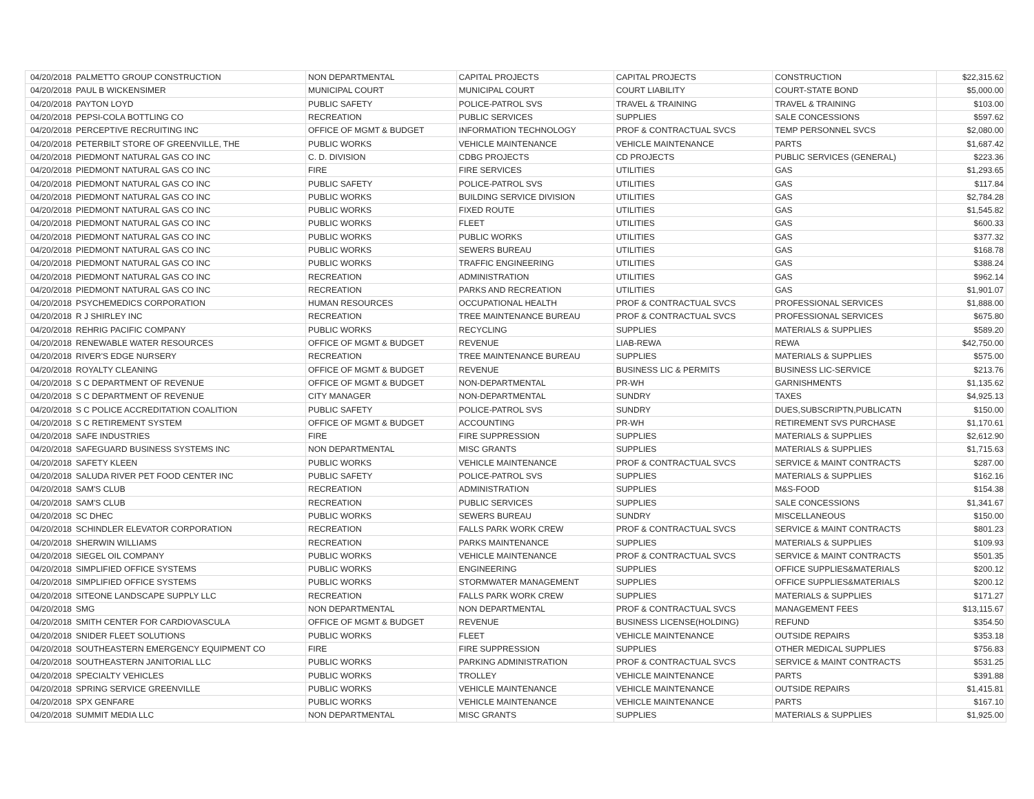| 04/20/2018 | PALMETTO GROUP CONSTRUCTION | NON DEPARTMENTAL | CAPITAL PROJECTS | CAPITAL PROJECTS | CONSTRUCTION | $22,315.62 |
| 04/20/2018 | PAUL B WICKENSIMER | MUNICIPAL COURT | MUNICIPAL COURT | COURT LIABILITY | COURT-STATE BOND | $5,000.00 |
| 04/20/2018 | PAYTON LOYD | PUBLIC SAFETY | POLICE-PATROL SVS | TRAVEL & TRAINING | TRAVEL & TRAINING | $103.00 |
| 04/20/2018 | PEPSI-COLA BOTTLING CO | RECREATION | PUBLIC SERVICES | SUPPLIES | SALE CONCESSIONS | $597.62 |
| 04/20/2018 | PERCEPTIVE RECRUITING INC | OFFICE OF MGMT & BUDGET | INFORMATION TECHNOLOGY | PROF & CONTRACTUAL SVCS | TEMP PERSONNEL SVCS | $2,080.00 |
| 04/20/2018 | PETERBILT STORE OF GREENVILLE, THE | PUBLIC WORKS | VEHICLE MAINTENANCE | VEHICLE MAINTENANCE | PARTS | $1,687.42 |
| 04/20/2018 | PIEDMONT NATURAL GAS CO INC | C. D. DIVISION | CDBG PROJECTS | CD PROJECTS | PUBLIC SERVICES (GENERAL) | $223.36 |
| 04/20/2018 | PIEDMONT NATURAL GAS CO INC | FIRE | FIRE SERVICES | UTILITIES | GAS | $1,293.65 |
| 04/20/2018 | PIEDMONT NATURAL GAS CO INC | PUBLIC SAFETY | POLICE-PATROL SVS | UTILITIES | GAS | $117.84 |
| 04/20/2018 | PIEDMONT NATURAL GAS CO INC | PUBLIC WORKS | BUILDING SERVICE DIVISION | UTILITIES | GAS | $2,784.28 |
| 04/20/2018 | PIEDMONT NATURAL GAS CO INC | PUBLIC WORKS | FIXED ROUTE | UTILITIES | GAS | $1,545.82 |
| 04/20/2018 | PIEDMONT NATURAL GAS CO INC | PUBLIC WORKS | FLEET | UTILITIES | GAS | $600.33 |
| 04/20/2018 | PIEDMONT NATURAL GAS CO INC | PUBLIC WORKS | PUBLIC WORKS | UTILITIES | GAS | $377.32 |
| 04/20/2018 | PIEDMONT NATURAL GAS CO INC | PUBLIC WORKS | SEWERS BUREAU | UTILITIES | GAS | $168.78 |
| 04/20/2018 | PIEDMONT NATURAL GAS CO INC | PUBLIC WORKS | TRAFFIC ENGINEERING | UTILITIES | GAS | $388.24 |
| 04/20/2018 | PIEDMONT NATURAL GAS CO INC | RECREATION | ADMINISTRATION | UTILITIES | GAS | $962.14 |
| 04/20/2018 | PIEDMONT NATURAL GAS CO INC | RECREATION | PARKS AND RECREATION | UTILITIES | GAS | $1,901.07 |
| 04/20/2018 | PSYCHEMEDICS CORPORATION | HUMAN RESOURCES | OCCUPATIONAL HEALTH | PROF & CONTRACTUAL SVCS | PROFESSIONAL SERVICES | $1,888.00 |
| 04/20/2018 | R J SHIRLEY INC | RECREATION | TREE MAINTENANCE BUREAU | PROF & CONTRACTUAL SVCS | PROFESSIONAL SERVICES | $675.80 |
| 04/20/2018 | REHRIG PACIFIC COMPANY | PUBLIC WORKS | RECYCLING | SUPPLIES | MATERIALS & SUPPLIES | $589.20 |
| 04/20/2018 | RENEWABLE WATER RESOURCES | OFFICE OF MGMT & BUDGET | REVENUE | LIAB-REWA | REWA | $42,750.00 |
| 04/20/2018 | RIVER'S EDGE NURSERY | RECREATION | TREE MAINTENANCE BUREAU | SUPPLIES | MATERIALS & SUPPLIES | $575.00 |
| 04/20/2018 | ROYALTY CLEANING | OFFICE OF MGMT & BUDGET | REVENUE | BUSINESS LIC & PERMITS | BUSINESS LIC-SERVICE | $213.76 |
| 04/20/2018 | S C DEPARTMENT OF REVENUE | OFFICE OF MGMT & BUDGET | NON-DEPARTMENTAL | PR-WH | GARNISHMENTS | $1,135.62 |
| 04/20/2018 | S C DEPARTMENT OF REVENUE | CITY MANAGER | NON-DEPARTMENTAL | SUNDRY | TAXES | $4,925.13 |
| 04/20/2018 | S C POLICE ACCREDITATION COALITION | PUBLIC SAFETY | POLICE-PATROL SVS | SUNDRY | DUES,SUBSCRIPTN,PUBLICATN | $150.00 |
| 04/20/2018 | S C RETIREMENT SYSTEM | OFFICE OF MGMT & BUDGET | ACCOUNTING | PR-WH | RETIREMENT SVS PURCHASE | $1,170.61 |
| 04/20/2018 | SAFE INDUSTRIES | FIRE | FIRE SUPPRESSION | SUPPLIES | MATERIALS & SUPPLIES | $2,612.90 |
| 04/20/2018 | SAFEGUARD BUSINESS SYSTEMS INC | NON DEPARTMENTAL | MISC GRANTS | SUPPLIES | MATERIALS & SUPPLIES | $1,715.63 |
| 04/20/2018 | SAFETY KLEEN | PUBLIC WORKS | VEHICLE MAINTENANCE | PROF & CONTRACTUAL SVCS | SERVICE & MAINT CONTRACTS | $287.00 |
| 04/20/2018 | SALUDA RIVER PET FOOD CENTER INC | PUBLIC SAFETY | POLICE-PATROL SVS | SUPPLIES | MATERIALS & SUPPLIES | $162.16 |
| 04/20/2018 | SAM'S CLUB | RECREATION | ADMINISTRATION | SUPPLIES | M&S-FOOD | $154.38 |
| 04/20/2018 | SAM'S CLUB | RECREATION | PUBLIC SERVICES | SUPPLIES | SALE CONCESSIONS | $1,341.67 |
| 04/20/2018 | SC DHEC | PUBLIC WORKS | SEWERS BUREAU | SUNDRY | MISCELLANEOUS | $150.00 |
| 04/20/2018 | SCHINDLER ELEVATOR CORPORATION | RECREATION | FALLS PARK WORK CREW | PROF & CONTRACTUAL SVCS | SERVICE & MAINT CONTRACTS | $801.23 |
| 04/20/2018 | SHERWIN WILLIAMS | RECREATION | PARKS MAINTENANCE | SUPPLIES | MATERIALS & SUPPLIES | $109.93 |
| 04/20/2018 | SIEGEL OIL COMPANY | PUBLIC WORKS | VEHICLE MAINTENANCE | PROF & CONTRACTUAL SVCS | SERVICE & MAINT CONTRACTS | $501.35 |
| 04/20/2018 | SIMPLIFIED OFFICE SYSTEMS | PUBLIC WORKS | ENGINEERING | SUPPLIES | OFFICE SUPPLIES&MATERIALS | $200.12 |
| 04/20/2018 | SIMPLIFIED OFFICE SYSTEMS | PUBLIC WORKS | STORMWATER MANAGEMENT | SUPPLIES | OFFICE SUPPLIES&MATERIALS | $200.12 |
| 04/20/2018 | SITEONE LANDSCAPE SUPPLY LLC | RECREATION | FALLS PARK WORK CREW | SUPPLIES | MATERIALS & SUPPLIES | $171.27 |
| 04/20/2018 | SMG | NON DEPARTMENTAL | NON DEPARTMENTAL | PROF & CONTRACTUAL SVCS | MANAGEMENT FEES | $13,115.67 |
| 04/20/2018 | SMITH CENTER FOR CARDIOVASCULA | OFFICE OF MGMT & BUDGET | REVENUE | BUSINESS LICENSE(HOLDING) | REFUND | $354.50 |
| 04/20/2018 | SNIDER FLEET SOLUTIONS | PUBLIC WORKS | FLEET | VEHICLE MAINTENANCE | OUTSIDE REPAIRS | $353.18 |
| 04/20/2018 | SOUTHEASTERN EMERGENCY EQUIPMENT CO | FIRE | FIRE SUPPRESSION | SUPPLIES | OTHER MEDICAL SUPPLIES | $756.83 |
| 04/20/2018 | SOUTHEASTERN JANITORIAL LLC | PUBLIC WORKS | PARKING ADMINISTRATION | PROF & CONTRACTUAL SVCS | SERVICE & MAINT CONTRACTS | $531.25 |
| 04/20/2018 | SPECIALTY VEHICLES | PUBLIC WORKS | TROLLEY | VEHICLE MAINTENANCE | PARTS | $391.88 |
| 04/20/2018 | SPRING SERVICE GREENVILLE | PUBLIC WORKS | VEHICLE MAINTENANCE | VEHICLE MAINTENANCE | OUTSIDE REPAIRS | $1,415.81 |
| 04/20/2018 | SPX GENFARE | PUBLIC WORKS | VEHICLE MAINTENANCE | VEHICLE MAINTENANCE | PARTS | $167.10 |
| 04/20/2018 | SUMMIT MEDIA LLC | NON DEPARTMENTAL | MISC GRANTS | SUPPLIES | MATERIALS & SUPPLIES | $1,925.00 |